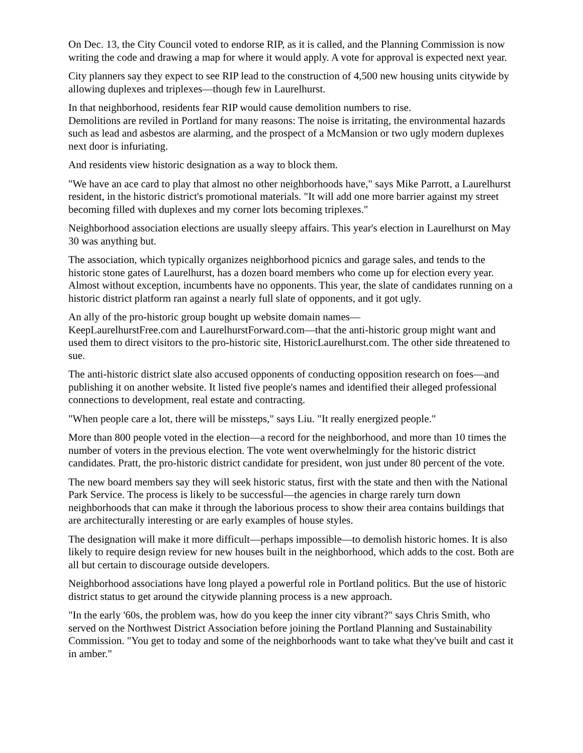On Dec. 13, the City Council voted to endorse RIP, as it is called, and the Planning Commission is now writing the code and drawing a map for where it would apply. A vote for approval is expected next year.
City planners say they expect to see RIP lead to the construction of 4,500 new housing units citywide by allowing duplexes and triplexes—though few in Laurelhurst.
In that neighborhood, residents fear RIP would cause demolition numbers to rise.
Demolitions are reviled in Portland for many reasons: The noise is irritating, the environmental hazards such as lead and asbestos are alarming, and the prospect of a McMansion or two ugly modern duplexes next door is infuriating.
And residents view historic designation as a way to block them.
"We have an ace card to play that almost no other neighborhoods have," says Mike Parrott, a Laurelhurst resident, in the historic district's promotional materials. "It will add one more barrier against my street becoming filled with duplexes and my corner lots becoming triplexes."
Neighborhood association elections are usually sleepy affairs. This year's election in Laurelhurst on May 30 was anything but.
The association, which typically organizes neighborhood picnics and garage sales, and tends to the historic stone gates of Laurelhurst, has a dozen board members who come up for election every year. Almost without exception, incumbents have no opponents. This year, the slate of candidates running on a historic district platform ran against a nearly full slate of opponents, and it got ugly.
An ally of the pro-historic group bought up website domain names—
KeepLaurelhurstFree.com and LaurelhurstForward.com—that the anti-historic group might want and used them to direct visitors to the pro-historic site, HistoricLaurelhurst.com. The other side threatened to sue.
The anti-historic district slate also accused opponents of conducting opposition research on foes—and publishing it on another website. It listed five people's names and identified their alleged professional connections to development, real estate and contracting.
"When people care a lot, there will be missteps," says Liu. "It really energized people."
More than 800 people voted in the election—a record for the neighborhood, and more than 10 times the number of voters in the previous election. The vote went overwhelmingly for the historic district candidates. Pratt, the pro-historic district candidate for president, won just under 80 percent of the vote.
The new board members say they will seek historic status, first with the state and then with the National Park Service. The process is likely to be successful—the agencies in charge rarely turn down neighborhoods that can make it through the laborious process to show their area contains buildings that are architecturally interesting or are early examples of house styles.
The designation will make it more difficult—perhaps impossible—to demolish historic homes. It is also likely to require design review for new houses built in the neighborhood, which adds to the cost. Both are all but certain to discourage outside developers.
Neighborhood associations have long played a powerful role in Portland politics. But the use of historic district status to get around the citywide planning process is a new approach.
"In the early '60s, the problem was, how do you keep the inner city vibrant?" says Chris Smith, who served on the Northwest District Association before joining the Portland Planning and Sustainability Commission. "You get to today and some of the neighborhoods want to take what they've built and cast it in amber."